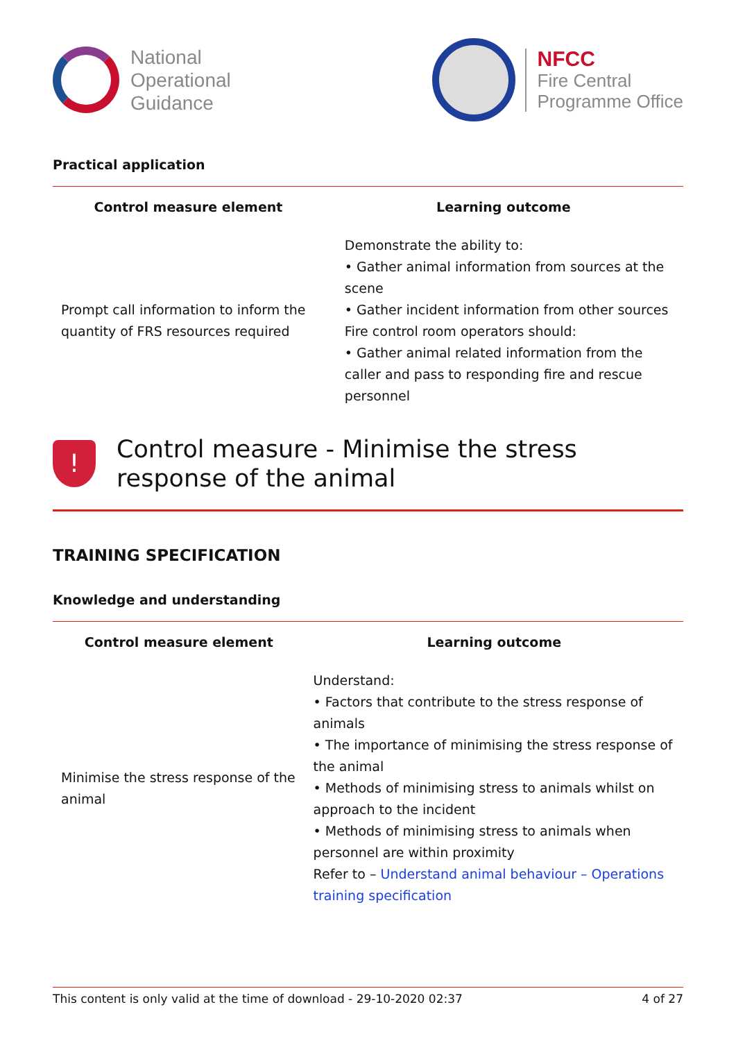National
Operational
Guidance
NFCC
Fire Central
Programme Office
Practical application
| Control measure element | Learning outcome |
| --- | --- |
| Prompt call information to inform the quantity of FRS resources required | Demonstrate the ability to: • Gather animal information from sources at the scene • Gather incident information from other sources Fire control room operators should: • Gather animal related information from the caller and pass to responding fire and rescue personnel |
!
Control measure - Minimise the stress response of the animal
TRAINING SPECIFICATION
Knowledge and understanding
| Control measure element | Learning outcome |
| --- | --- |
| Minimise the stress response of the animal | Understand: • Factors that contribute to the stress response of animals • The importance of minimising the stress response of the animal • Methods of minimising stress to animals whilst on approach to the incident • Methods of minimising stress to animals when personnel are within proximity Refer to – Understand animal behaviour – Operations training specification |
This content is only valid at the time of download - 29-10-2020 02:37 4 of 27